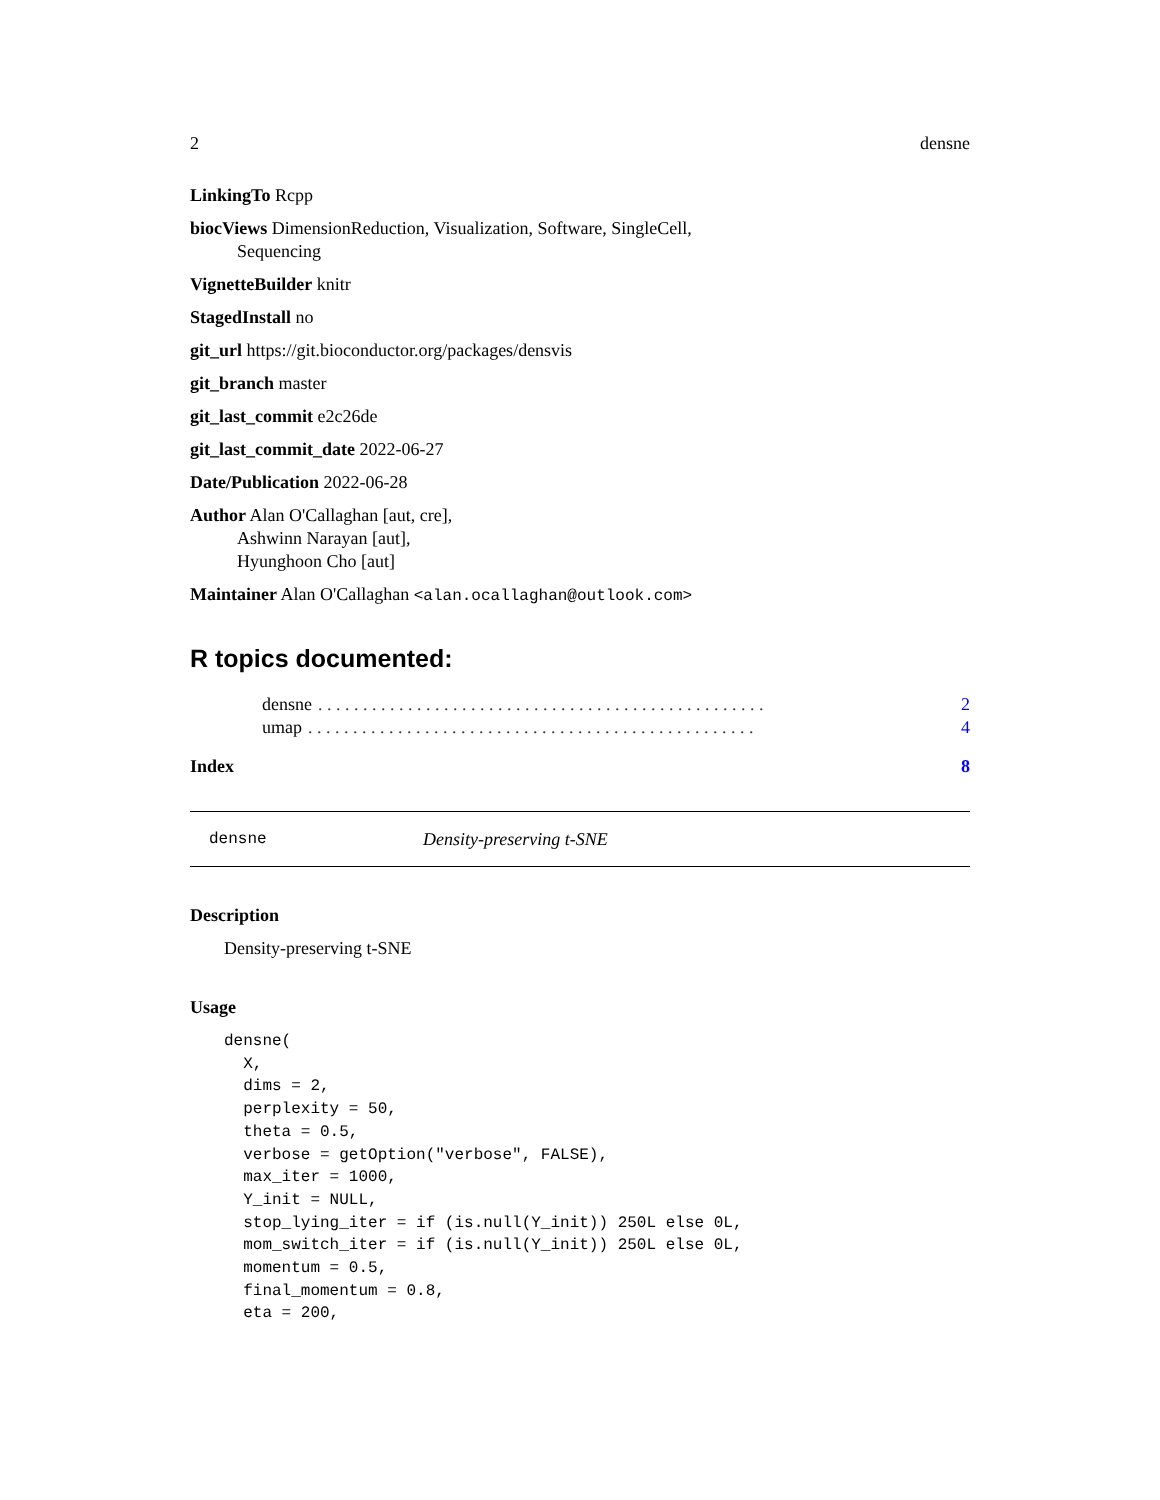2 densne
LinkingTo Rcpp
biocViews DimensionReduction, Visualization, Software, SingleCell,
Sequencing
VignetteBuilder knitr
StagedInstall no
git_url https://git.bioconductor.org/packages/densvis
git_branch master
git_last_commit e2c26de
git_last_commit_date 2022-06-27
Date/Publication 2022-06-28
Author Alan O'Callaghan [aut, cre],
Ashwinn Narayan [aut],
Hyunghoon Cho [aut]
Maintainer Alan O'Callaghan <alan.ocallaghan@outlook.com>
R topics documented:
densne. . . . . . . . . . . . . . . . . . . . . . . . . . . . . . . . . . . . . . . . . . . . . . . . . . 2
umap. . . . . . . . . . . . . . . . . . . . . . . . . . . . . . . . . . . . . . . . . . . . . . . . . . 4
Index 8
densne Density-preserving t-SNE
Description
Density-preserving t-SNE
Usage
densne(
  X,
  dims = 2,
  perplexity = 50,
  theta = 0.5,
  verbose = getOption("verbose", FALSE),
  max_iter = 1000,
  Y_init = NULL,
  stop_lying_iter = if (is.null(Y_init)) 250L else 0L,
  mom_switch_iter = if (is.null(Y_init)) 250L else 0L,
  momentum = 0.5,
  final_momentum = 0.8,
  eta = 200,